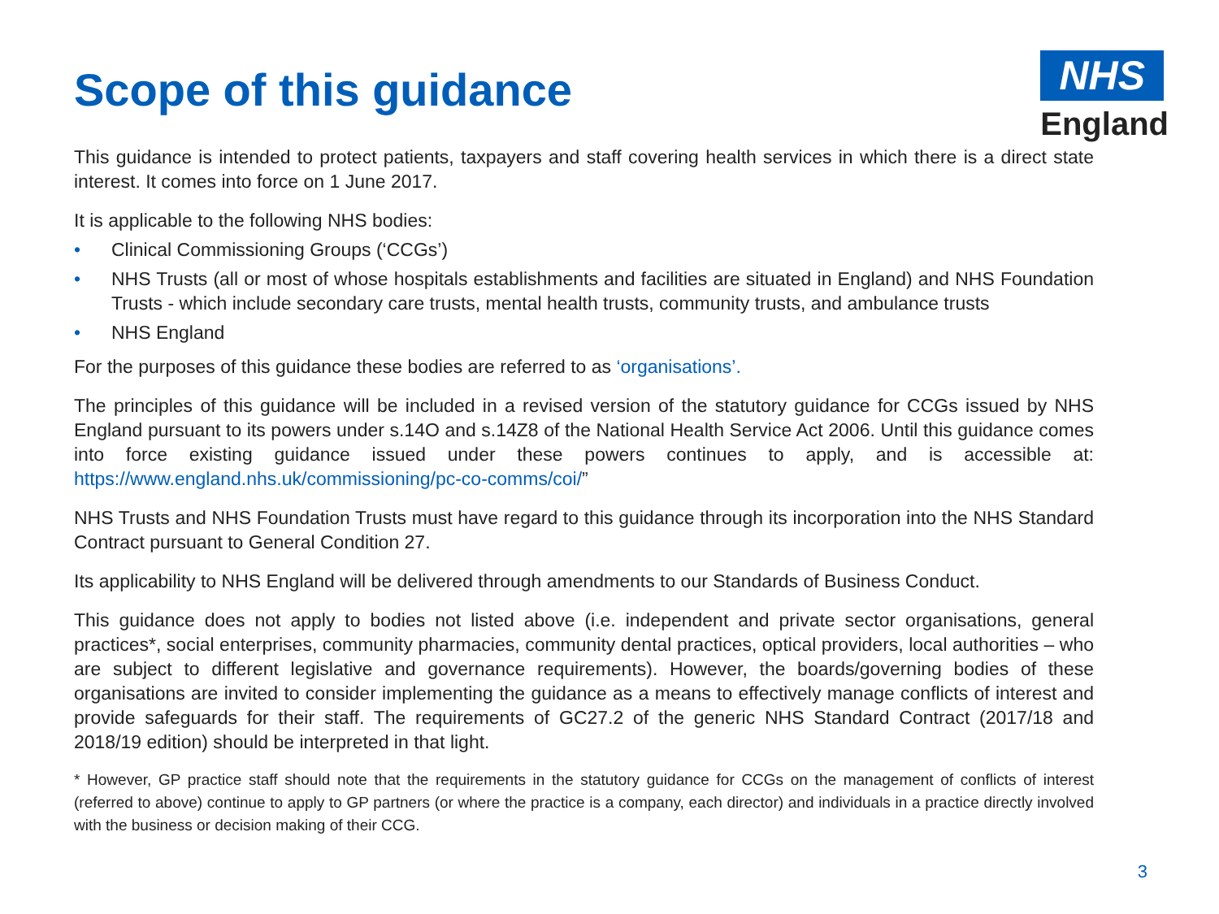NHS
England
Scope of this guidance
This guidance is intended to protect patients, taxpayers and staff covering health services in which there is a direct state interest. It comes into force on 1 June 2017.
It is applicable to the following NHS bodies:
• Clinical Commissioning Groups (‘CCGs’)
• NHS Trusts (all or most of whose hospitals establishments and facilities are situated in England) and NHS Foundation Trusts - which include secondary care trusts, mental health trusts, community trusts, and ambulance trusts
• NHS England
For the purposes of this guidance these bodies are referred to as ‘organisations’.
The principles of this guidance will be included in a revised version of the statutory guidance for CCGs issued by NHS England pursuant to its powers under s.14O and s.14Z8 of the National Health Service Act 2006. Until this guidance comes into force existing guidance issued under these powers continues to apply, and is accessible at: https://www.england.nhs.uk/commissioning/pc-co-comms/coi/”
NHS Trusts and NHS Foundation Trusts must have regard to this guidance through its incorporation into the NHS Standard Contract pursuant to General Condition 27.
Its applicability to NHS England will be delivered through amendments to our Standards of Business Conduct.
This guidance does not apply to bodies not listed above (i.e. independent and private sector organisations, general practices*, social enterprises, community pharmacies, community dental practices, optical providers, local authorities – who are subject to different legislative and governance requirements). However, the boards/governing bodies of these organisations are invited to consider implementing the guidance as a means to effectively manage conflicts of interest and provide safeguards for their staff. The requirements of GC27.2 of the generic NHS Standard Contract (2017/18 and 2018/19 edition) should be interpreted in that light.
* However, GP practice staff should note that the requirements in the statutory guidance for CCGs on the management of conflicts of interest (referred to above) continue to apply to GP partners (or where the practice is a company, each director) and individuals in a practice directly involved with the business or decision making of their CCG.
3